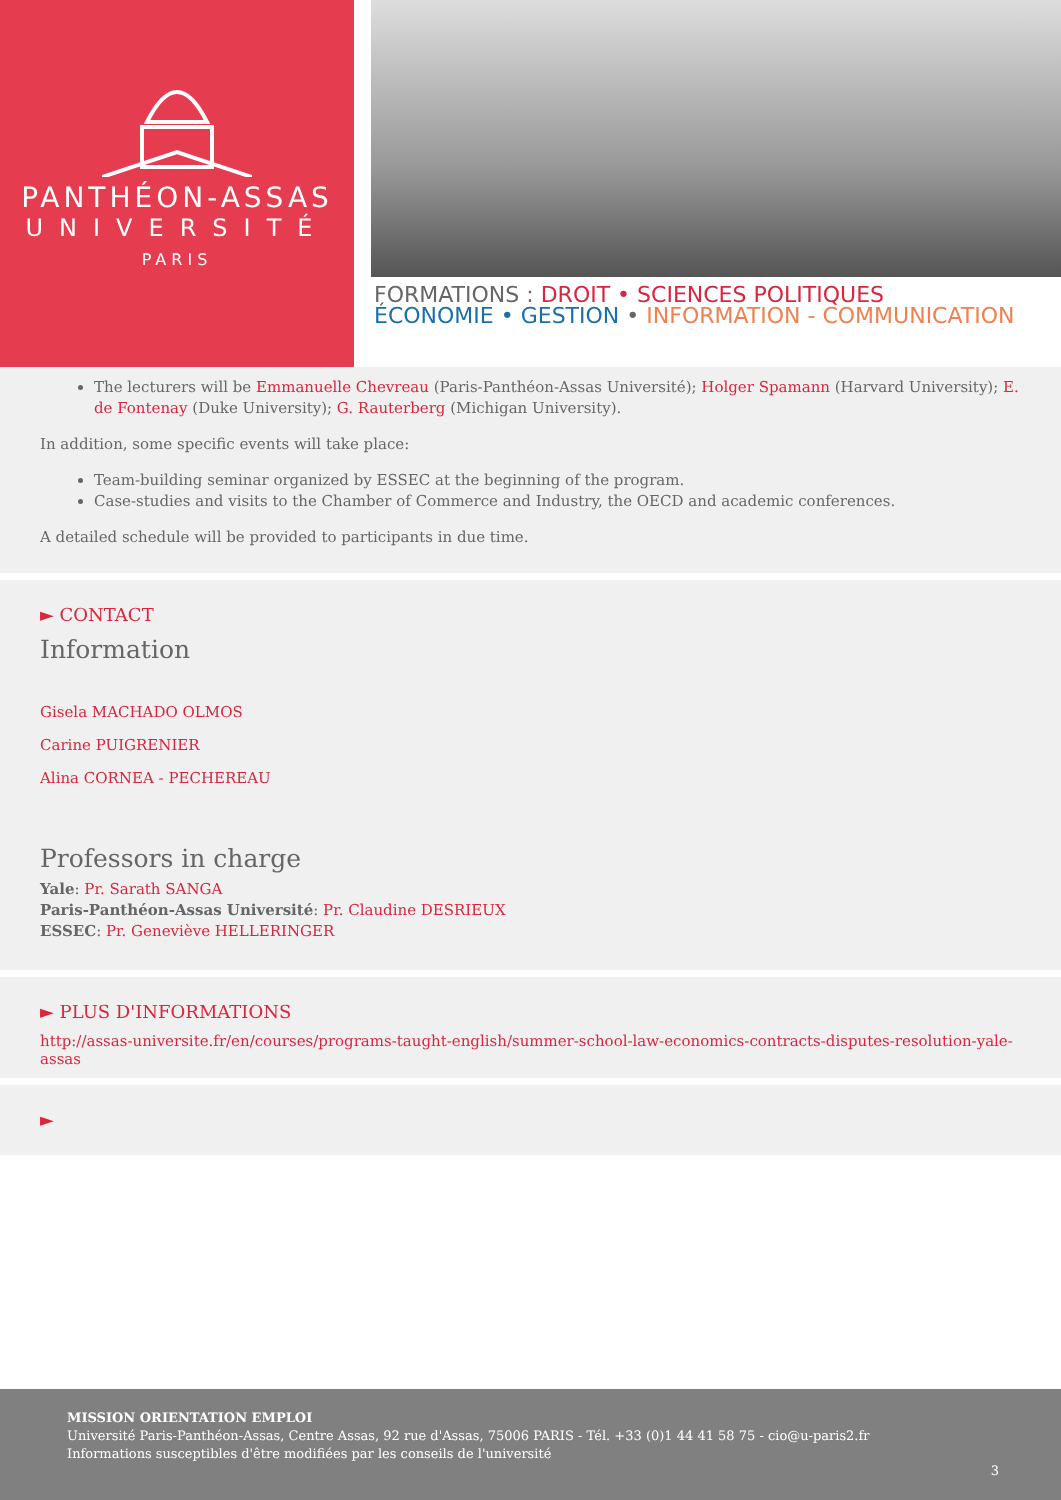PANTHÉON-ASSAS
UNIVERSITÉ
PARIS
FORMATIONS : DROIT • SCIENCES POLITIQUES
ÉCONOMIE • GESTION • INFORMATION - COMMUNICATION
The lecturers will be Emmanuelle Chevreau (Paris-Panthéon-Assas Université); Holger Spamann (Harvard University); E. de Fontenay (Duke University); G. Rauterberg (Michigan University).
In addition, some specific events will take place:
Team-building seminar organized by ESSEC at the beginning of the program.
Case-studies and visits to the Chamber of Commerce and Industry, the OECD and academic conferences.
A detailed schedule will be provided to participants in due time.
► CONTACT
Information
Gisela MACHADO OLMOS
Carine PUIGRENIER
Alina CORNEA - PECHEREAU
Professors in charge
Yale: Pr. Sarath SANGA
Paris-Panthéon-Assas Université: Pr. Claudine DESRIEUX
ESSEC: Pr. Geneviève HELLERINGER
► PLUS D'INFORMATIONS
http://assas-universite.fr/en/courses/programs-taught-english/summer-school-law-economics-contracts-disputes-resolution-yale-assas
►
MISSION ORIENTATION EMPLOI
Université Paris-Panthéon-Assas, Centre Assas, 92 rue d'Assas, 75006 PARIS - Tél. +33 (0)1 44 41 58 75 - cio@u-paris2.fr
Informations susceptibles d'être modifiées par les conseils de l'université
3